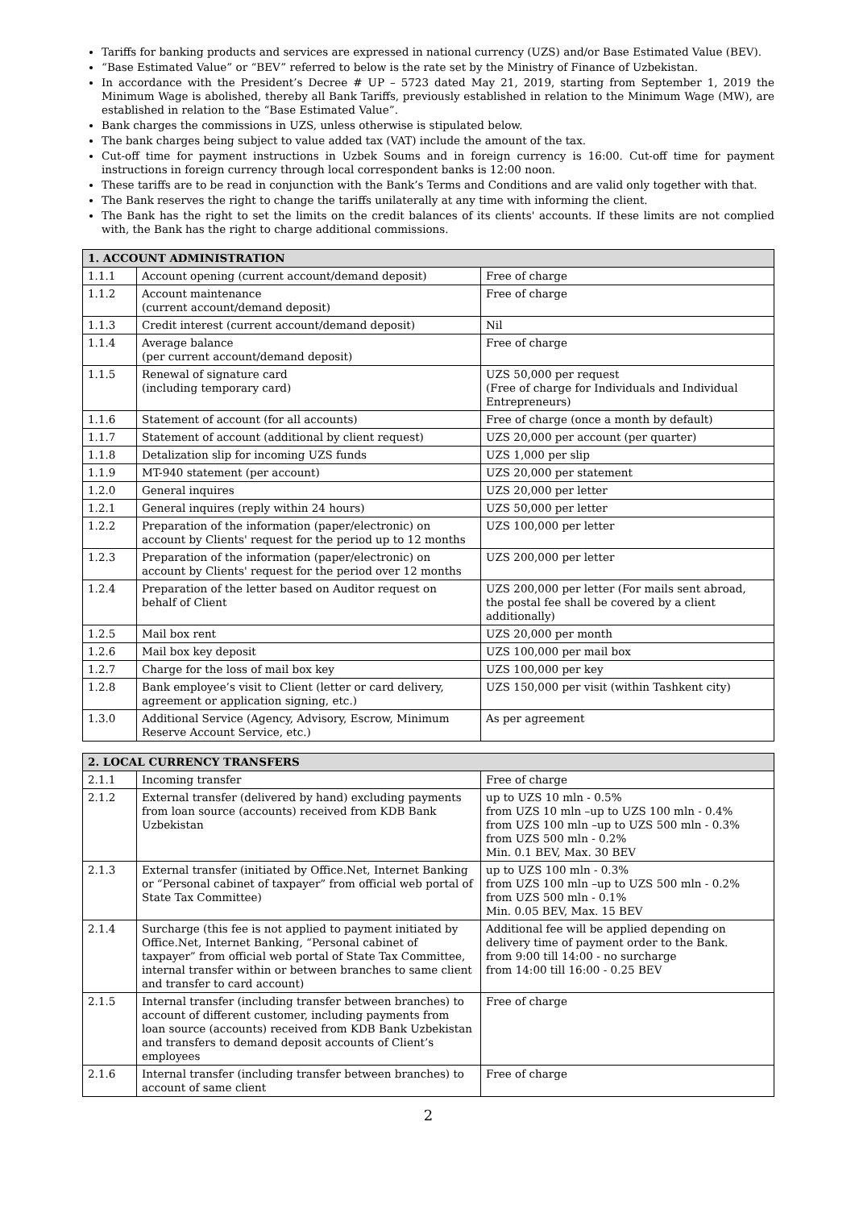Tariffs for banking products and services are expressed in national currency (UZS) and/or Base Estimated Value (BEV).
“Base Estimated Value” or “BEV” referred to below is the rate set by the Ministry of Finance of Uzbekistan.
In accordance with the President’s Decree # UP – 5723 dated May 21, 2019, starting from September 1, 2019 the Minimum Wage is abolished, thereby all Bank Tariffs, previously established in relation to the Minimum Wage (MW), are established in relation to the “Base Estimated Value”.
Bank charges the commissions in UZS, unless otherwise is stipulated below.
The bank charges being subject to value added tax (VAT) include the amount of the tax.
Cut-off time for payment instructions in Uzbek Soums and in foreign currency is 16:00. Cut-off time for payment instructions in foreign currency through local correspondent banks is 12:00 noon.
These tariffs are to be read in conjunction with the Bank’s Terms and Conditions and are valid only together with that.
The Bank reserves the right to change the tariffs unilaterally at any time with informing the client.
The Bank has the right to set the limits on the credit balances of its clients' accounts. If these limits are not complied with, the Bank has the right to charge additional commissions.
| 1. ACCOUNT ADMINISTRATION | | |
| --- | --- | --- |
| 1.1.1 | Account opening (current account/demand deposit) | Free of charge |
| 1.1.2 | Account maintenance (current account/demand deposit) | Free of charge |
| 1.1.3 | Credit interest (current account/demand deposit) | Nil |
| 1.1.4 | Average balance (per current account/demand deposit) | Free of charge |
| 1.1.5 | Renewal of signature card (including temporary card) | UZS 50,000 per request (Free of charge for Individuals and Individual Entrepreneurs) |
| 1.1.6 | Statement of account (for all accounts) | Free of charge (once a month by default) |
| 1.1.7 | Statement of account (additional by client request) | UZS 20,000 per account (per quarter) |
| 1.1.8 | Detalization slip for incoming UZS funds | UZS 1,000 per slip |
| 1.1.9 | MT-940 statement (per account) | UZS 20,000 per statement |
| 1.2.0 | General inquires | UZS 20,000 per letter |
| 1.2.1 | General inquires (reply within 24 hours) | UZS 50,000 per letter |
| 1.2.2 | Preparation of the information (paper/electronic) on account by Clients' request for the period up to 12 months | UZS 100,000 per letter |
| 1.2.3 | Preparation of the information (paper/electronic) on account by Clients' request for the period over 12 months | UZS 200,000 per letter |
| 1.2.4 | Preparation of the letter based on Auditor request on behalf of Client | UZS 200,000 per letter (For mails sent abroad, the postal fee shall be covered by a client additionally) |
| 1.2.5 | Mail box rent | UZS 20,000 per month |
| 1.2.6 | Mail box key deposit | UZS 100,000 per mail box |
| 1.2.7 | Charge for the loss of mail box key | UZS 100,000 per key |
| 1.2.8 | Bank employee’s visit to Client (letter or card delivery, agreement or application signing, etc.) | UZS 150,000 per visit (within Tashkent city) |
| 1.3.0 | Additional Service (Agency, Advisory, Escrow, Minimum Reserve Account Service, etc.) | As per agreement |
| 2. LOCAL CURRENCY TRANSFERS | | |
| --- | --- | --- |
| 2.1.1 | Incoming transfer | Free of charge |
| 2.1.2 | External transfer (delivered by hand) excluding payments from loan source (accounts) received from KDB Bank Uzbekistan | up to UZS 10 mln - 0.5% from UZS 10 mln –up to UZS 100 mln - 0.4% from UZS 100 mln –up to UZS 500 mln - 0.3% from UZS 500 mln - 0.2% Min. 0.1 BEV, Max. 30 BEV |
| 2.1.3 | External transfer (initiated by Office.Net, Internet Banking or “Personal cabinet of taxpayer” from official web portal of State Tax Committee) | up to UZS 100 mln - 0.3% from UZS 100 mln –up to UZS 500 mln - 0.2% from UZS 500 mln - 0.1% Min. 0.05 BEV, Max. 15 BEV |
| 2.1.4 | Surcharge (this fee is not applied to payment initiated by Office.Net, Internet Banking, “Personal cabinet of taxpayer” from official web portal of State Tax Committee, internal transfer within or between branches to same client and transfer to card account) | Additional fee will be applied depending on delivery time of payment order to the Bank. from 9:00 till 14:00 - no surcharge from 14:00 till 16:00 - 0.25 BEV |
| 2.1.5 | Internal transfer (including transfer between branches) to account of different customer, including payments from loan source (accounts) received from KDB Bank Uzbekistan and transfers to demand deposit accounts of Client’s employees | Free of charge |
| 2.1.6 | Internal transfer (including transfer between branches) to account of same client | Free of charge |
2